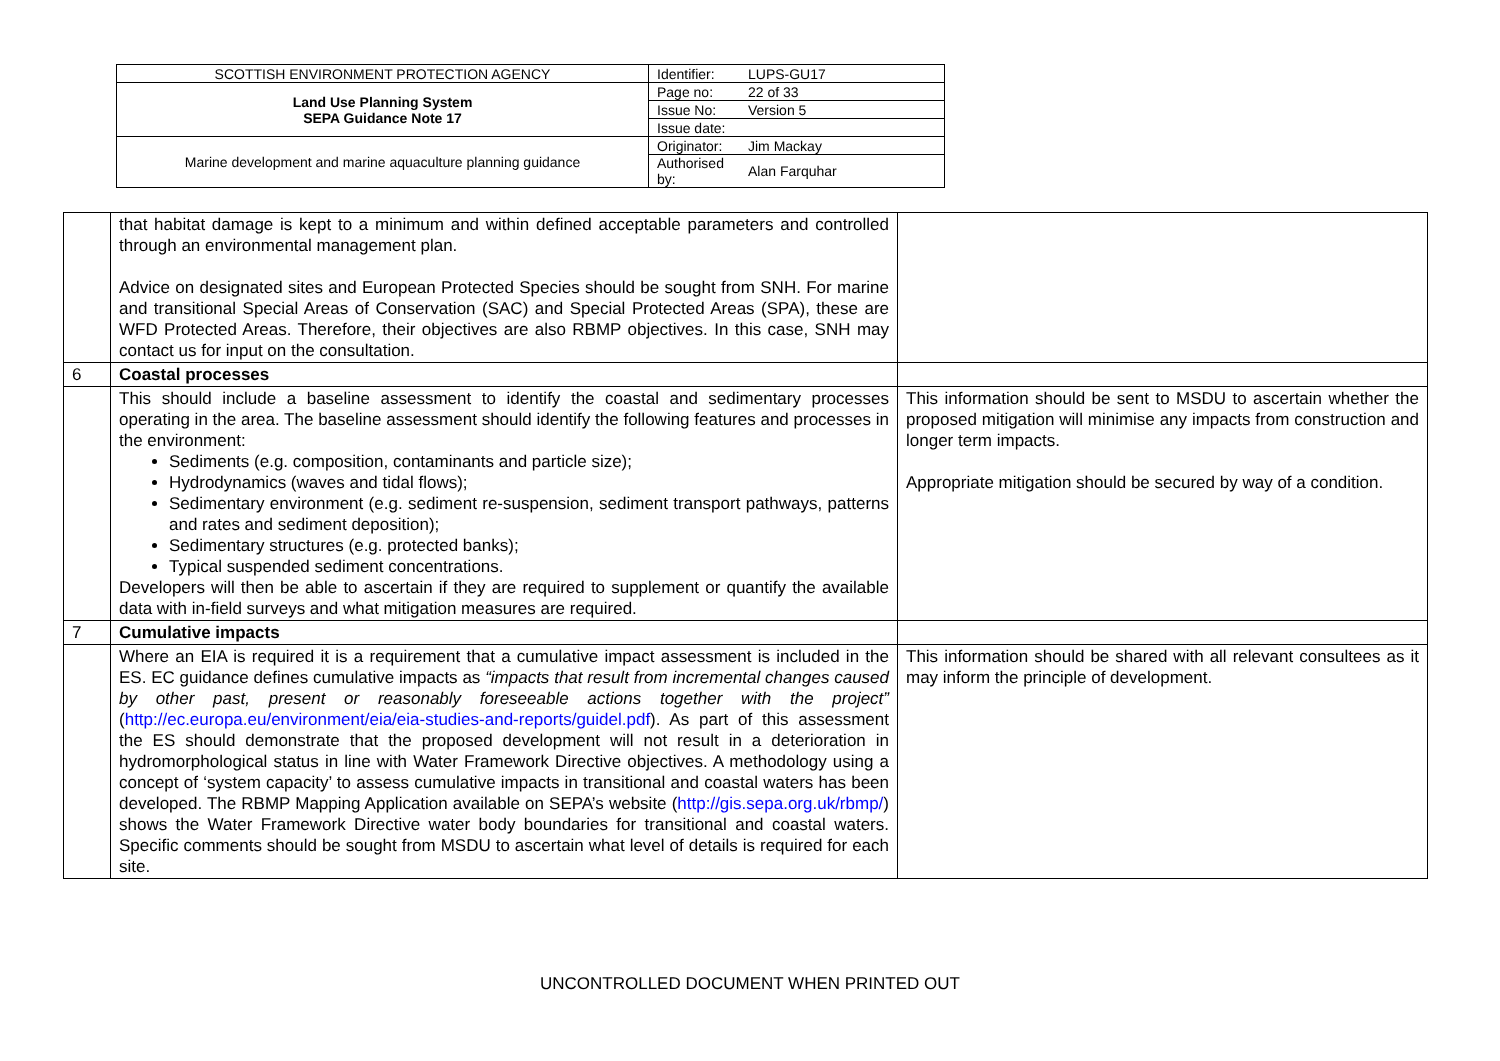| SCOTTISH ENVIRONMENT PROTECTION AGENCY | Identifier: | LUPS-GU17 |
| Land Use Planning System SEPA Guidance Note 17 | Page no: | 22 of 33 |
| | Issue No: | Version 5 |
| | Issue date: | |
| Marine development and marine aquaculture planning guidance | Originator: | Jim Mackay |
| | Authorised by: | Alan Farquhar |
| | that habitat damage is kept to a minimum and within defined acceptable parameters and controlled through an environmental management plan. Advice on designated sites and European Protected Species should be sought from SNH. For marine and transitional Special Areas of Conservation (SAC) and Special Protected Areas (SPA), these are WFD Protected Areas. Therefore, their objectives are also RBMP objectives. In this case, SNH may contact us for input on the consultation. | |
| 6 | Coastal processes | |
| | This should include a baseline assessment to identify the coastal and sedimentary processes operating in the area. The baseline assessment should identify the following features and processes in the environment: Sediments (e.g. composition, contaminants and particle size); Hydrodynamics (waves and tidal flows); Sedimentary environment (e.g. sediment re-suspension, sediment transport pathways, patterns and rates and sediment deposition); Sedimentary structures (e.g. protected banks); Typical suspended sediment concentrations. Developers will then be able to ascertain if they are required to supplement or quantify the available data with in-field surveys and what mitigation measures are required. | This information should be sent to MSDU to ascertain whether the proposed mitigation will minimise any impacts from construction and longer term impacts. Appropriate mitigation should be secured by way of a condition. |
| 7 | Cumulative impacts | |
| | Where an EIA is required it is a requirement that a cumulative impact assessment is included in the ES. EC guidance defines cumulative impacts as “impacts that result from incremental changes caused by other past, present or reasonably foreseeable actions together with the project” ( http://ec.europa.eu/environment/eia/eia-studies-and-reports/guidel.pdf ). As part of this assessment the ES should demonstrate that the proposed development will not result in a deterioration in hydromorphological status in line with Water Framework Directive objectives. A methodology using a concept of ‘system capacity’ to assess cumulative impacts in transitional and coastal waters has been developed. The RBMP Mapping Application available on SEPA’s website ( http://gis.sepa.org.uk/rbmp/ ) shows the Water Framework Directive water body boundaries for transitional and coastal waters. Specific comments should be sought from MSDU to ascertain what level of details is required for each site. | This information should be shared with all relevant consultees as it may inform the principle of development. |
UNCONTROLLED DOCUMENT WHEN PRINTED OUT